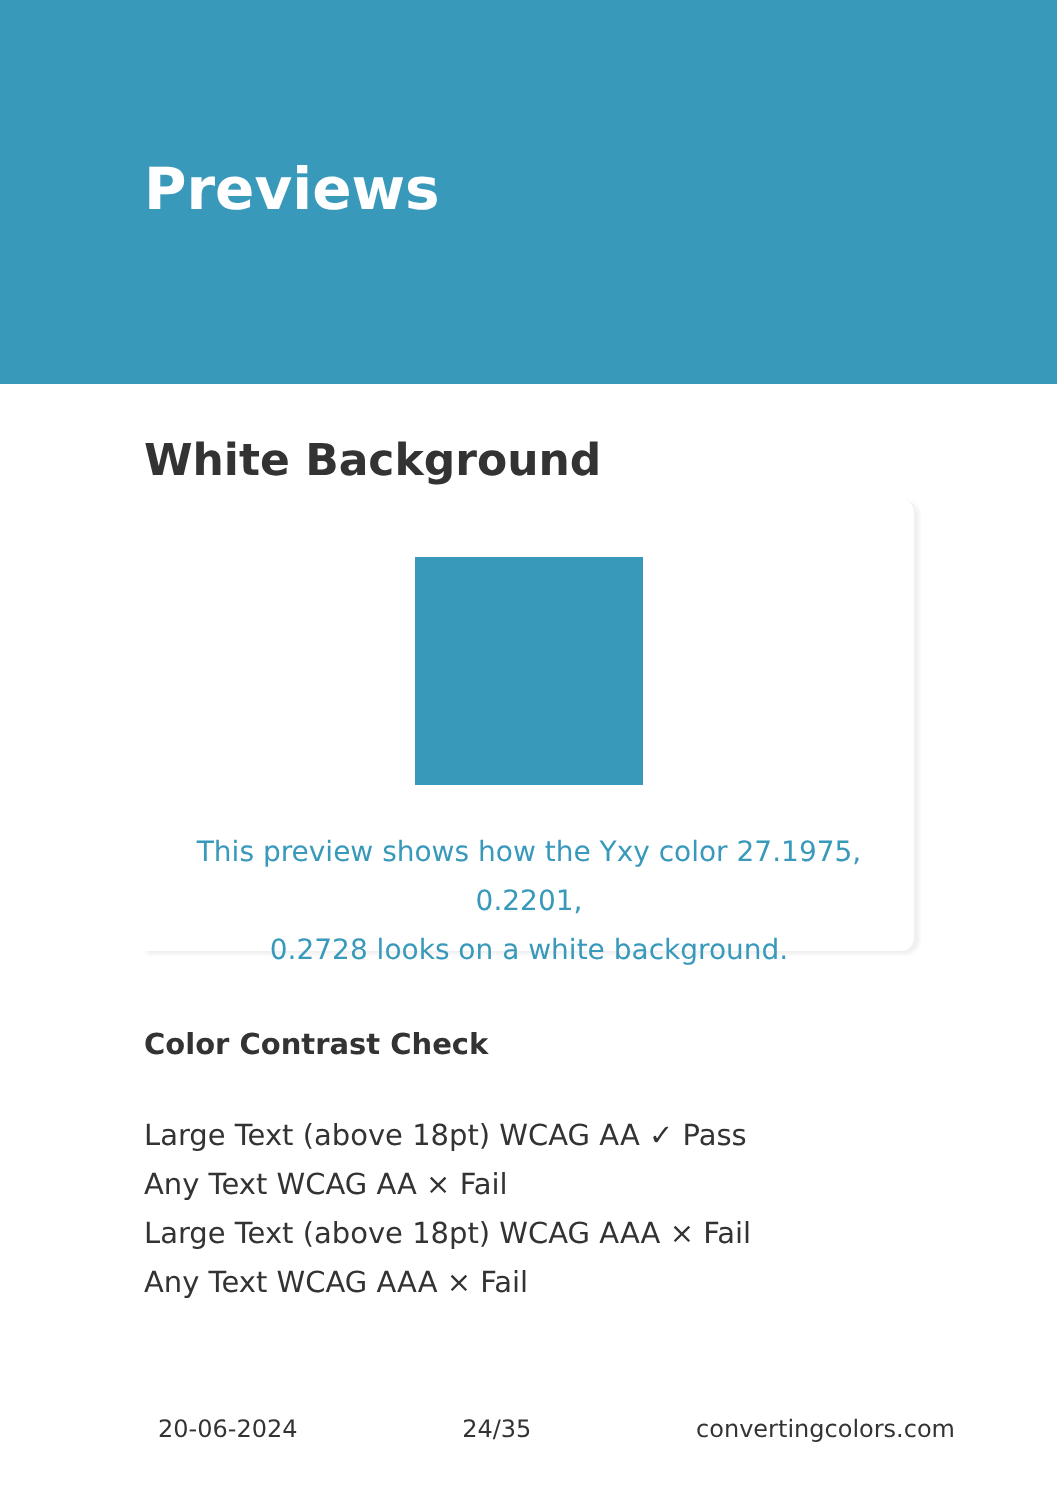Previews
White Background
This preview shows how the Yxy color 27.1975, 0.2201,
0.2728 looks on a white background.
Color Contrast Check
Large Text (above 18pt) WCAG AA ✓ Pass
Any Text WCAG AA × Fail
Large Text (above 18pt) WCAG AAA × Fail
Any Text WCAG AAA × Fail
20-06-2024 24/35 convertingcolors.com